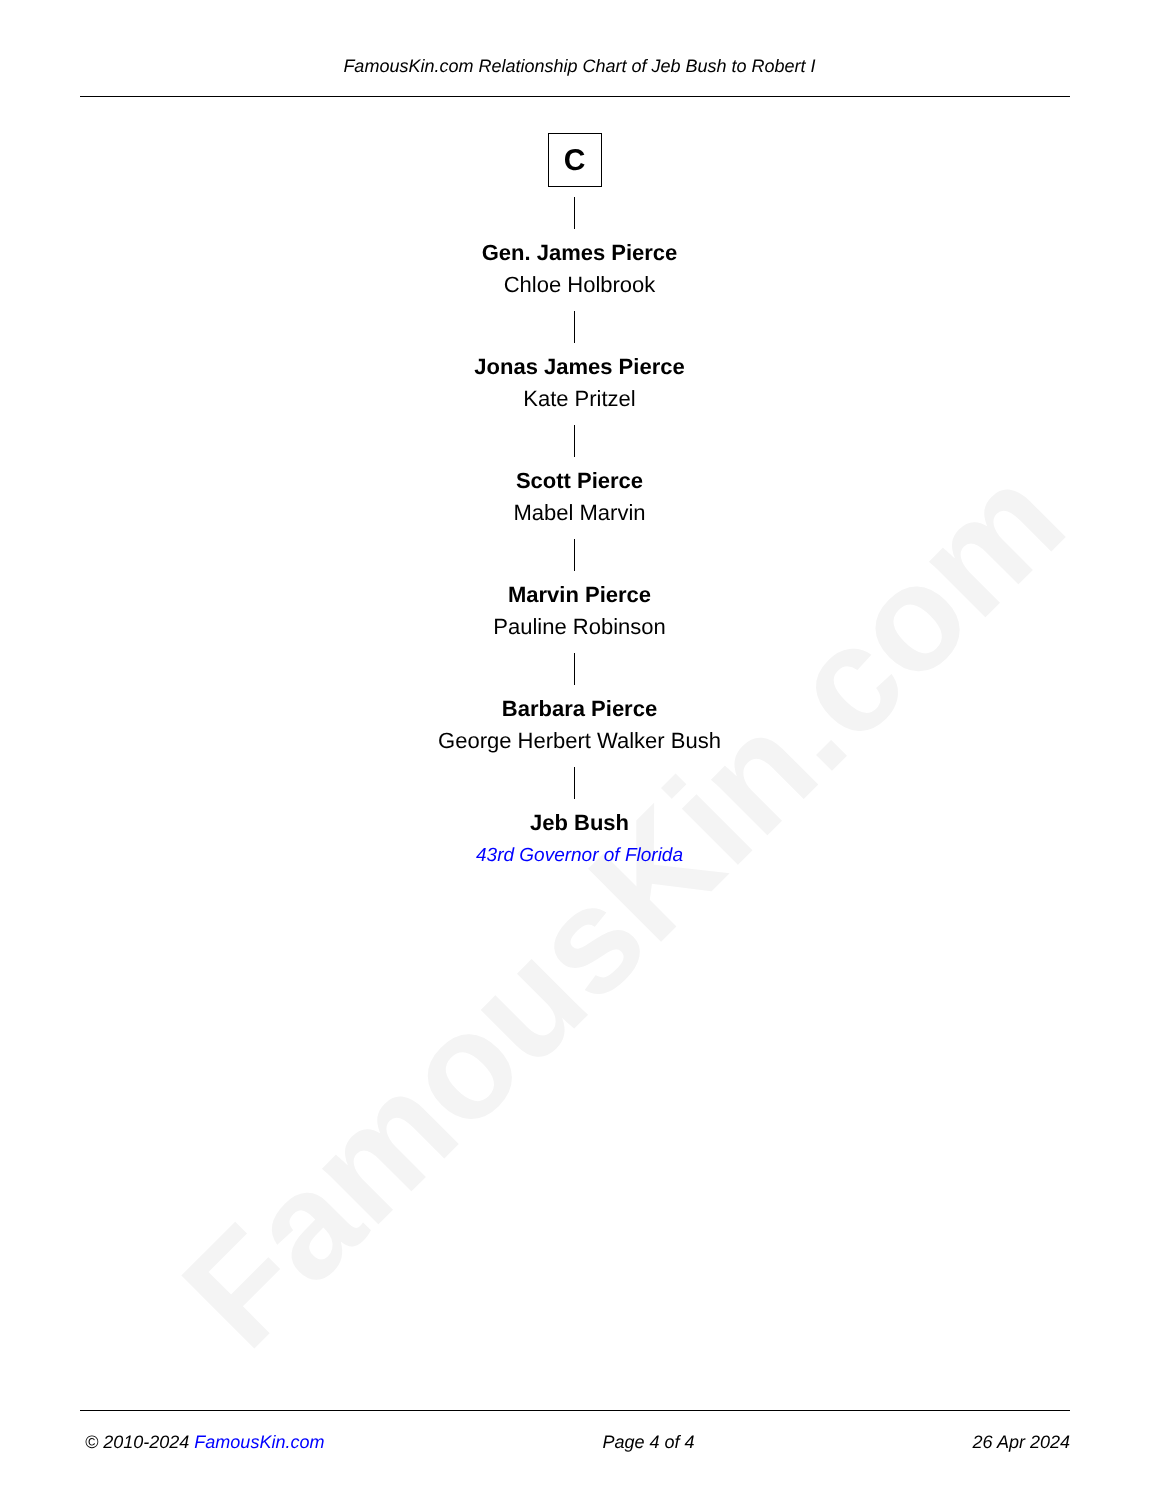FamousKin.com
FamousKin.com Relationship Chart of Jeb Bush to Robert I
C
Gen. James Pierce
Chloe Holbrook
Jonas James Pierce
Kate Pritzel
Scott Pierce
Mabel Marvin
Marvin Pierce
Pauline Robinson
Barbara Pierce
George Herbert Walker Bush
Jeb Bush
43rd Governor of Florida
© 2010-2024 FamousKin.com Page 4 of 4 26 Apr 2024